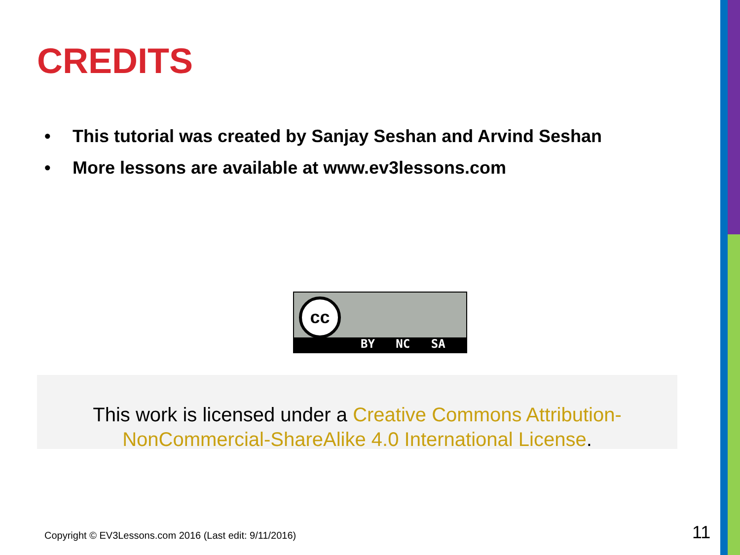CREDITS
• This tutorial was created by Sanjay Seshan and Arvind Seshan
• More lessons are available at www.ev3lessons.com
cc
BY NC SA
This work is licensed under a Creative Commons Attribution-NonCommercial-ShareAlike 4.0 International License.
Copyright © EV3Lessons.com 2016 (Last edit: 9/11/2016)
11